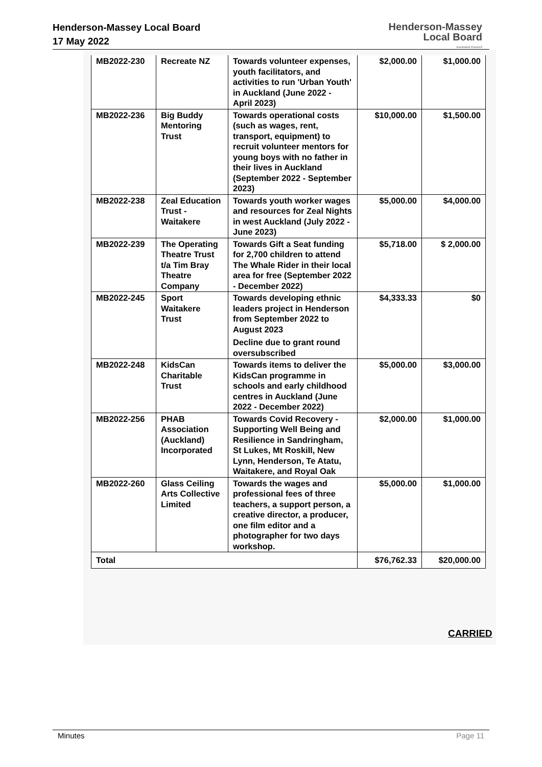Henderson-Massey Local Board
17 May 2022
Henderson-Massey
Local Board
Auckland Council
| MB2022-230 | Recreate NZ | Towards volunteer expenses, youth facilitators, and activities to run 'Urban Youth' in Auckland (June 2022 - April 2023) | $2,000.00 | $1,000.00 |
| MB2022-236 | Big Buddy Mentoring Trust | Towards operational costs (such as wages, rent, transport, equipment) to recruit volunteer mentors for young boys with no father in their lives in Auckland (September 2022 - September 2023) | $10,000.00 | $1,500.00 |
| MB2022-238 | Zeal Education Trust - Waitakere | Towards youth worker wages and resources for Zeal Nights in west Auckland (July 2022 - June 2023) | $5,000.00 | $4,000.00 |
| MB2022-239 | The Operating Theatre Trust t/a Tim Bray Theatre Company | Towards Gift a Seat funding for 2,700 children to attend The Whale Rider in their local area for free (September 2022 - December 2022) | $5,718.00 | $ 2,000.00 |
| MB2022-245 | Sport Waitakere Trust | Towards developing ethnic leaders project in Henderson from September 2022 to August 2023 Decline due to grant round oversubscribed | $4,333.33 | $0 |
| MB2022-248 | KidsCan Charitable Trust | Towards items to deliver the KidsCan programme in schools and early childhood centres in Auckland (June 2022 - December 2022) | $5,000.00 | $3,000.00 |
| MB2022-256 | PHAB Association (Auckland) Incorporated | Towards Covid Recovery - Supporting Well Being and Resilience in Sandringham, St Lukes, Mt Roskill, New Lynn, Henderson, Te Atatu, Waitakere, and Royal Oak | $2,000.00 | $1,000.00 |
| MB2022-260 | Glass Ceiling Arts Collective Limited | Towards the wages and professional fees of three teachers, a support person, a creative director, a producer, one film editor and a photographer for two days workshop. | $5,000.00 | $1,000.00 |
| Total | | | $76,762.33 | $20,000.00 |
CARRIED
Minutes Page 11